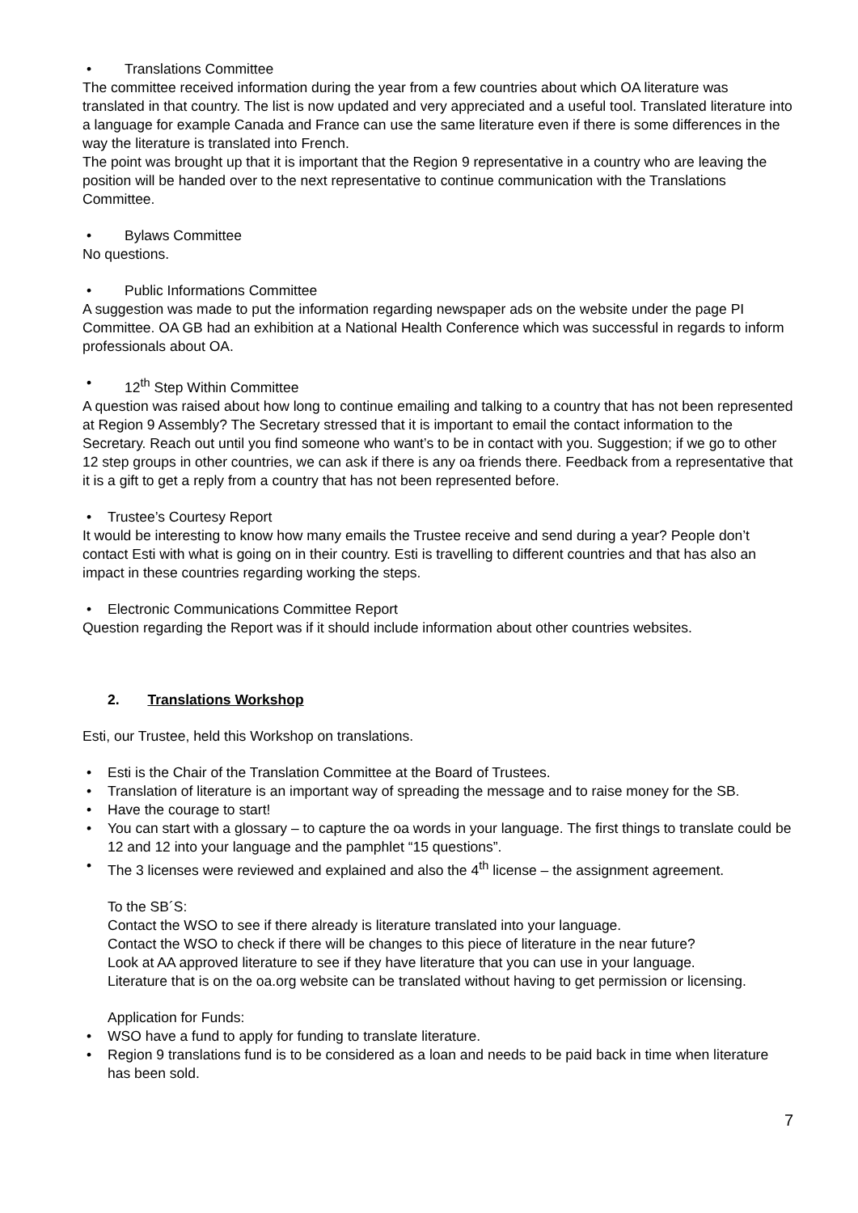• Translations Committee
The committee received information during the year from a few countries about which OA literature was translated in that country. The list is now updated and very appreciated and a useful tool. Translated literature into a language for example Canada and France can use the same literature even if there is some differences in the way the literature is translated into French.
The point was brought up that it is important that the Region 9 representative in a country who are leaving the position will be handed over to the next representative to continue communication with the Translations Committee.
• Bylaws Committee
No questions.
• Public Informations Committee
A suggestion was made to put the information regarding newspaper ads on the website under the page PI Committee. OA GB had an exhibition at a National Health Conference which was successful in regards to inform professionals about OA.
• 12<sup>th</sup> Step Within Committee
A question was raised about how long to continue emailing and talking to a country that has not been represented at Region 9 Assembly? The Secretary stressed that it is important to email the contact information to the Secretary. Reach out until you find someone who want’s to be in contact with you. Suggestion; if we go to other 12 step groups in other countries, we can ask if there is any oa friends there. Feedback from a representative that it is a gift to get a reply from a country that has not been represented before.
• Trustee’s Courtesy Report
It would be interesting to know how many emails the Trustee receive and send during a year? People don’t contact Esti with what is going on in their country. Esti is travelling to different countries and that has also an impact in these countries regarding working the steps.
• Electronic Communications Committee Report
Question regarding the Report was if it should include information about other countries websites.
2. Translations Workshop
Esti, our Trustee, held this Workshop on translations.
• Esti is the Chair of the Translation Committee at the Board of Trustees.
• Translation of literature is an important way of spreading the message and to raise money for the SB.
• Have the courage to start!
• You can start with a glossary – to capture the oa words in your language. The first things to translate could be 12 and 12 into your language and the pamphlet “15 questions”.
• The 3 licenses were reviewed and explained and also the 4<sup>th</sup> license – the assignment agreement.
To the SB´S:
Contact the WSO to see if there already is literature translated into your language.
Contact the WSO to check if there will be changes to this piece of literature in the near future?
Look at AA approved literature to see if they have literature that you can use in your language.
Literature that is on the oa.org website can be translated without having to get permission or licensing.
Application for Funds:
• WSO have a fund to apply for funding to translate literature.
• Region 9 translations fund is to be considered as a loan and needs to be paid back in time when literature has been sold.
7